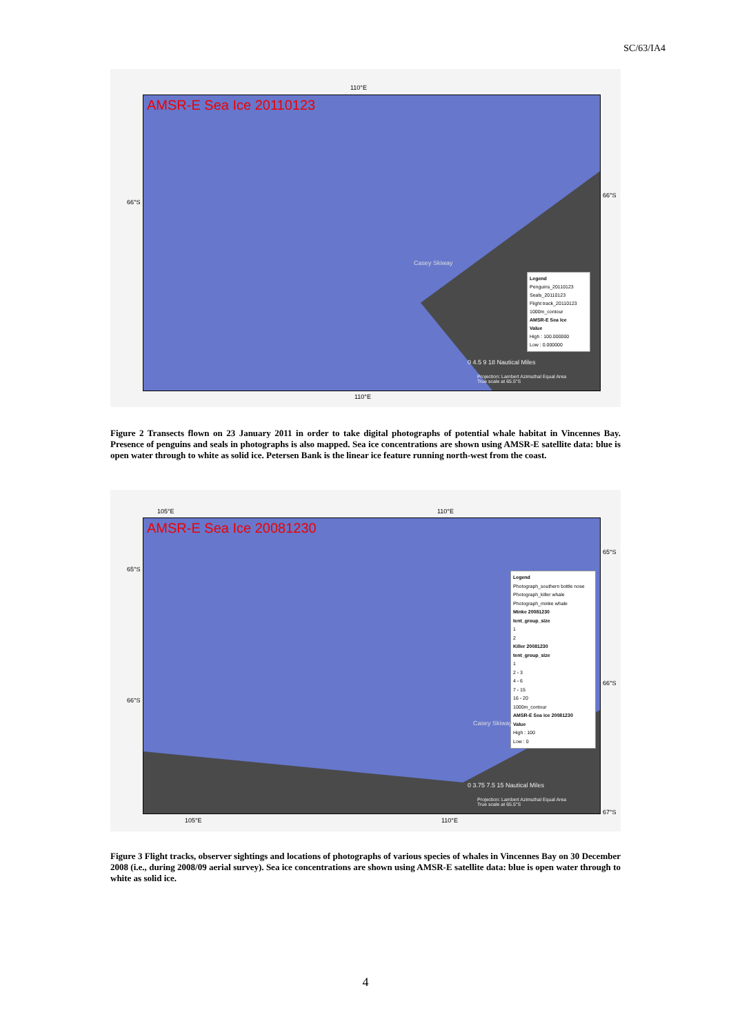SC/63/IA4
110°E
AMSR-E Sea Ice 20110123
Legend
Penguins_20110123
Seals_20110123
Flight track_20110123
1000m_contour
AMSR-E Sea Ice
Value
High : 100.000000
Low : 0.000000
Casey Skiway
0 4.5 9 18 Nautical Miles
Projection: Lambert Azimuthal Equal Area
True scale at 65.5°S
66°S
66°S
110°E
Figure 2 Transects flown on 23 January 2011 in order to take digital photographs of potential whale habitat in Vincennes Bay. Presence of penguins and seals in photographs is also mapped. Sea ice concentrations are shown using AMSR-E satellite data: blue is open water through to white as solid ice. Petersen Bank is the linear ice feature running north-west from the coast.
105°E 110°E
AMSR-E Sea Ice 20081230
Legend
Photograph_southern bottle nose
Photograph_killer whale
Photograph_minke whale
Minke 20081230
tent_group_size
1
2
Killer 20081230
tent_group_size
1
2 - 3
4 - 6
7 - 15
16 - 20
1000m_contour
AMSR-E Sea ice 20081230
Value
High : 100
Low : 0
Casey Skiway
0 3.75 7.5 15 Nautical Miles
Projection: Lambert Azimuthal Equal Area
True scale at 65.5°S
65°S
65°S
66°S
66°S
67°S
105°E 110°E
Figure 3 Flight tracks, observer sightings and locations of photographs of various species of whales in Vincennes Bay on 30 December 2008 (i.e., during 2008/09 aerial survey). Sea ice concentrations are shown using AMSR-E satellite data: blue is open water through to white as solid ice.
4